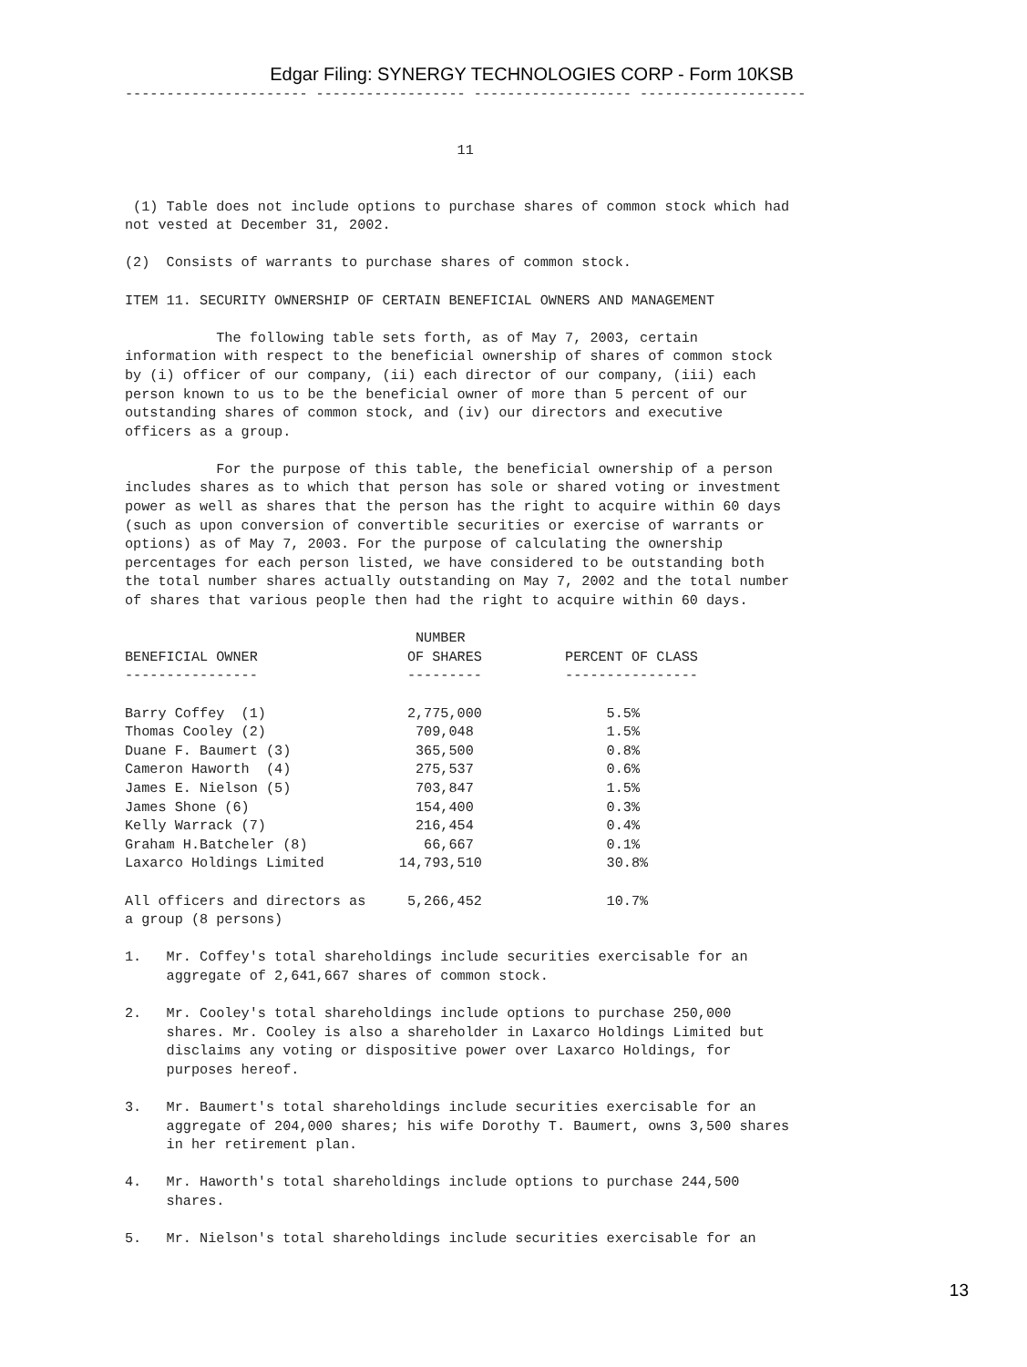Edgar Filing: SYNERGY TECHNOLOGIES CORP - Form 10KSB
---------------------- ------------------ ------------------- --------------------


                                        11


 (1) Table does not include options to purchase shares of common stock which had
not vested at December 31, 2002.

(2)  Consists of warrants to purchase shares of common stock.

ITEM 11. SECURITY OWNERSHIP OF CERTAIN BENEFICIAL OWNERS AND MANAGEMENT

           The following table sets forth, as of May 7, 2003, certain
information with respect to the beneficial ownership of shares of common stock
by (i) officer of our company, (ii) each director of our company, (iii) each
person known to us to be the beneficial owner of more than 5 percent of our
outstanding shares of common stock, and (iv) our directors and executive
officers as a group.

           For the purpose of this table, the beneficial ownership of a person
includes shares as to which that person has sole or shared voting or investment
power as well as shares that the person has the right to acquire within 60 days
(such as upon conversion of convertible securities or exercise of warrants or
options) as of May 7, 2003. For the purpose of calculating the ownership
percentages for each person listed, we have considered to be outstanding both
the total number shares actually outstanding on May 7, 2002 and the total number
of shares that various people then had the right to acquire within 60 days.

                                   NUMBER
BENEFICIAL OWNER                  OF SHARES          PERCENT OF CLASS
----------------                  ---------          ----------------

Barry Coffey  (1)                 2,775,000               5.5%
Thomas Cooley (2)                  709,048                1.5%
Duane F. Baumert (3)               365,500                0.8%
Cameron Haworth  (4)               275,537                0.6%
James E. Nielson (5)               703,847                1.5%
James Shone (6)                    154,400                0.3%
Kelly Warrack (7)                  216,454                0.4%
Graham H.Batcheler (8)              66,667                0.1%
Laxarco Holdings Limited         14,793,510               30.8%

All officers and directors as     5,266,452               10.7%
a group (8 persons)

1.   Mr. Coffey's total shareholdings include securities exercisable for an
     aggregate of 2,641,667 shares of common stock.

2.   Mr. Cooley's total shareholdings include options to purchase 250,000
     shares. Mr. Cooley is also a shareholder in Laxarco Holdings Limited but
     disclaims any voting or dispositive power over Laxarco Holdings, for
     purposes hereof.

3.   Mr. Baumert's total shareholdings include securities exercisable for an
     aggregate of 204,000 shares; his wife Dorothy T. Baumert, owns 3,500 shares
     in her retirement plan.

4.   Mr. Haworth's total shareholdings include options to purchase 244,500
     shares.

5.   Mr. Nielson's total shareholdings include securities exercisable for an
13